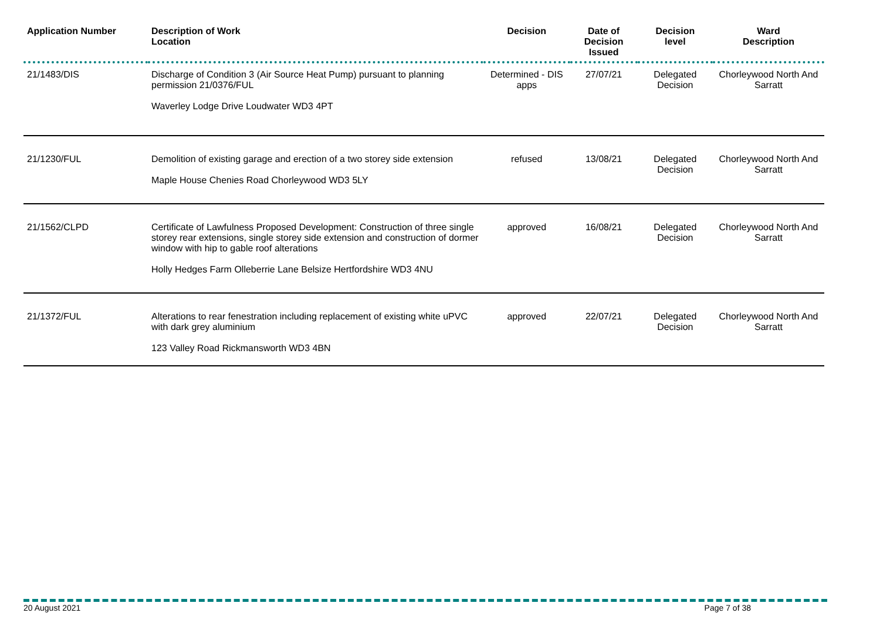| Application Number | Description of Work Location | Decision | Date of Decision Issued | Decision level | Ward Description |
| --- | --- | --- | --- | --- | --- |
| 21/1483/DIS | Discharge of Condition 3 (Air Source Heat Pump) pursuant to planning permission 21/0376/FUL Waverley Lodge Drive Loudwater WD3 4PT | Determined - DIS apps | 27/07/21 | Delegated Decision | Chorleywood North And Sarratt |
| 21/1230/FUL | Demolition of existing garage and erection of a two storey side extension Maple House Chenies Road Chorleywood WD3 5LY | refused | 13/08/21 | Delegated Decision | Chorleywood North And Sarratt |
| 21/1562/CLPD | Certificate of Lawfulness Proposed Development: Construction of three single storey rear extensions, single storey side extension and construction of dormer window with hip to gable roof alterations Holly Hedges Farm Olleberrie Lane Belsize Hertfordshire WD3 4NU | approved | 16/08/21 | Delegated Decision | Chorleywood North And Sarratt |
| 21/1372/FUL | Alterations to rear fenestration including replacement of existing white uPVC with dark grey aluminium 123 Valley Road Rickmansworth WD3 4BN | approved | 22/07/21 | Delegated Decision | Chorleywood North And Sarratt |
20 August 2021 Page 7 of 38